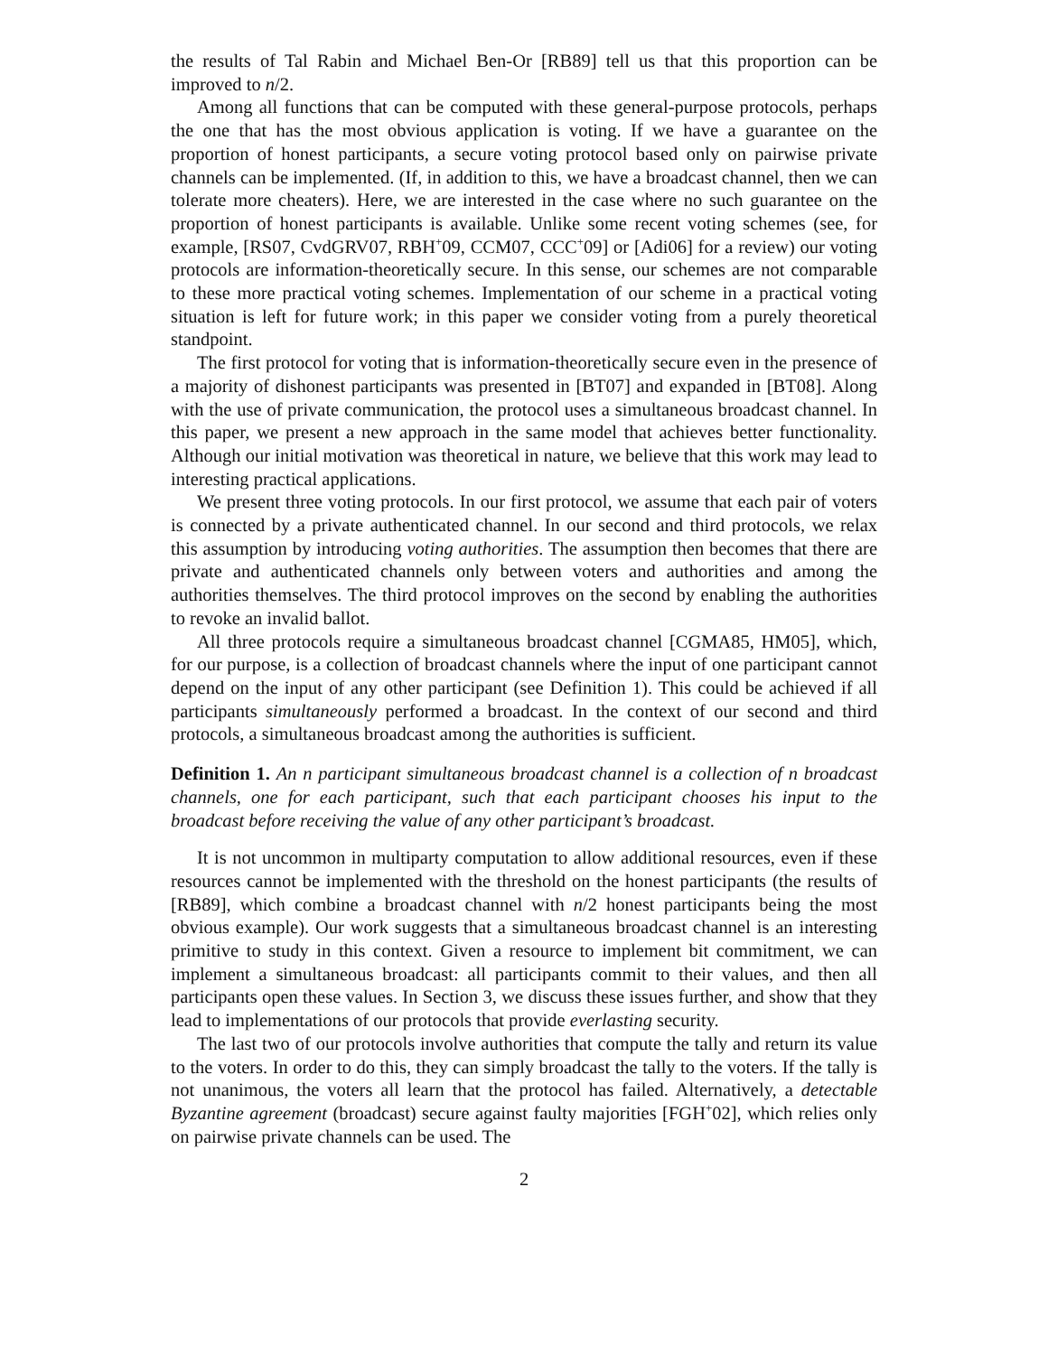the results of Tal Rabin and Michael Ben-Or [RB89] tell us that this proportion can be improved to n/2.
Among all functions that can be computed with these general-purpose protocols, perhaps the one that has the most obvious application is voting. If we have a guarantee on the proportion of honest participants, a secure voting protocol based only on pairwise private channels can be implemented. (If, in addition to this, we have a broadcast channel, then we can tolerate more cheaters). Here, we are interested in the case where no such guarantee on the proportion of honest participants is available. Unlike some recent voting schemes (see, for example, [RS07, CvdGRV07, RBH<sup>+</sup>09, CCM07, CCC<sup>+</sup>09] or [Adi06] for a review) our voting protocols are information-theoretically secure. In this sense, our schemes are not comparable to these more practical voting schemes. Implementation of our scheme in a practical voting situation is left for future work; in this paper we consider voting from a purely theoretical standpoint.
The first protocol for voting that is information-theoretically secure even in the presence of a majority of dishonest participants was presented in [BT07] and expanded in [BT08]. Along with the use of private communication, the protocol uses a simultaneous broadcast channel. In this paper, we present a new approach in the same model that achieves better functionality. Although our initial motivation was theoretical in nature, we believe that this work may lead to interesting practical applications.
We present three voting protocols. In our first protocol, we assume that each pair of voters is connected by a private authenticated channel. In our second and third protocols, we relax this assumption by introducing voting authorities. The assumption then becomes that there are private and authenticated channels only between voters and authorities and among the authorities themselves. The third protocol improves on the second by enabling the authorities to revoke an invalid ballot.
All three protocols require a simultaneous broadcast channel [CGMA85, HM05], which, for our purpose, is a collection of broadcast channels where the input of one participant cannot depend on the input of any other participant (see Definition 1). This could be achieved if all participants simultaneously performed a broadcast. In the context of our second and third protocols, a simultaneous broadcast among the authorities is sufficient.
Definition 1. An n participant simultaneous broadcast channel is a collection of n broadcast channels, one for each participant, such that each participant chooses his input to the broadcast before receiving the value of any other participant’s broadcast.
It is not uncommon in multiparty computation to allow additional resources, even if these resources cannot be implemented with the threshold on the honest participants (the results of [RB89], which combine a broadcast channel with n/2 honest participants being the most obvious example). Our work suggests that a simultaneous broadcast channel is an interesting primitive to study in this context. Given a resource to implement bit commitment, we can implement a simultaneous broadcast: all participants commit to their values, and then all participants open these values. In Section 3, we discuss these issues further, and show that they lead to implementations of our protocols that provide everlasting security.
The last two of our protocols involve authorities that compute the tally and return its value to the voters. In order to do this, they can simply broadcast the tally to the voters. If the tally is not unanimous, the voters all learn that the protocol has failed. Alternatively, a detectable Byzantine agreement (broadcast) secure against faulty majorities [FGH<sup>+</sup>02], which relies only on pairwise private channels can be used. The
2